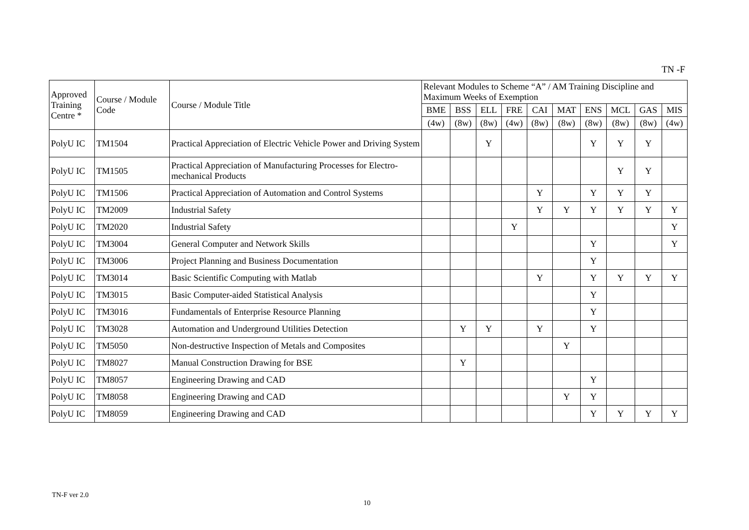TN -F
| Approved Training Centre * | Course / Module Code | Course / Module Title | Relevant Modules to Scheme “A” / AM Training Discipline and Maximum Weeks of Exemption | | | | | | | | | |
| --- | --- | --- | --- | --- | --- | --- | --- | --- | --- | --- | --- | --- |
| | | | BME | BSS | ELL | FRE | CAI | MAT | ENS | MCL | GAS | MIS |
| | | | (4w) | (8w) | (8w) | (4w) | (8w) | (8w) | (8w) | (8w) | (8w) | (4w) |
| PolyU IC | TM1504 | Practical Appreciation of Electric Vehicle Power and Driving System | | | Y | | | | Y | Y | Y | |
| PolyU IC | TM1505 | Practical Appreciation of Manufacturing Processes for Electro-mechanical Products | | | | | | | | Y | Y | |
| PolyU IC | TM1506 | Practical Appreciation of Automation and Control Systems | | | | | Y | | Y | Y | Y | |
| PolyU IC | TM2009 | Industrial Safety | | | | | Y | Y | Y | Y | Y | Y |
| PolyU IC | TM2020 | Industrial Safety | | | | Y | | | | | | Y |
| PolyU IC | TM3004 | General Computer and Network Skills | | | | | | | Y | | | Y |
| PolyU IC | TM3006 | Project Planning and Business Documentation | | | | | | | Y | | | |
| PolyU IC | TM3014 | Basic Scientific Computing with Matlab | | | | | Y | | Y | Y | Y | Y |
| PolyU IC | TM3015 | Basic Computer-aided Statistical Analysis | | | | | | | Y | | | |
| PolyU IC | TM3016 | Fundamentals of Enterprise Resource Planning | | | | | | | Y | | | |
| PolyU IC | TM3028 | Automation and Underground Utilities Detection | | Y | Y | | Y | | Y | | | |
| PolyU IC | TM5050 | Non-destructive Inspection of Metals and Composites | | | | | | Y | | | | |
| PolyU IC | TM8027 | Manual Construction Drawing for BSE | | Y | | | | | | | | |
| PolyU IC | TM8057 | Engineering Drawing and CAD | | | | | | | Y | | | |
| PolyU IC | TM8058 | Engineering Drawing and CAD | | | | | | Y | Y | | | |
| PolyU IC | TM8059 | Engineering Drawing and CAD | | | | | | | Y | Y | Y | Y |
TN-F ver 2.0
10